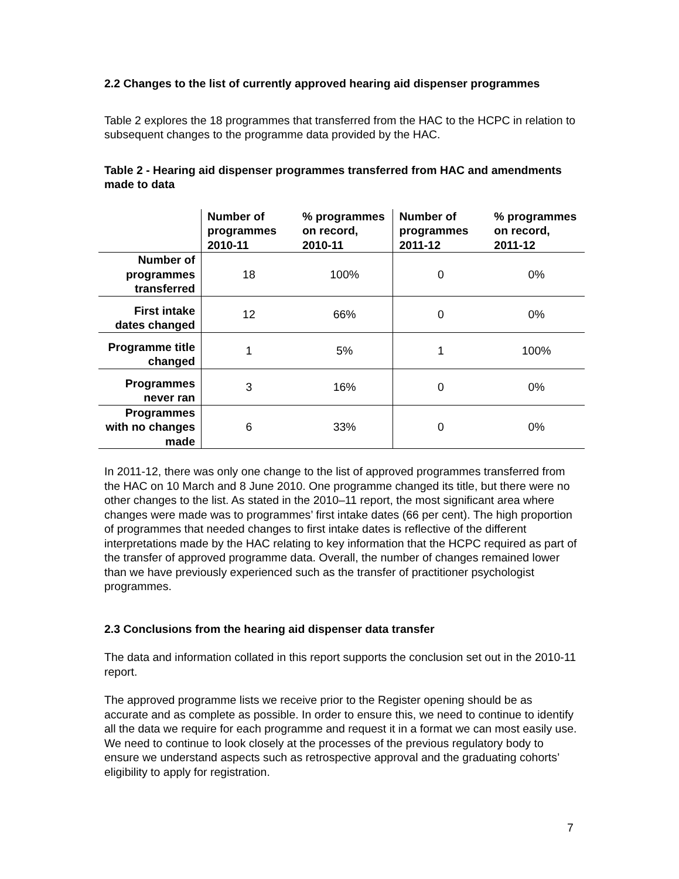2.2 Changes to the list of currently approved hearing aid dispenser programmes
Table 2 explores the 18 programmes that transferred from the HAC to the HCPC in relation to subsequent changes to the programme data provided by the HAC.
Table 2 - Hearing aid dispenser programmes transferred from HAC and amendments made to data
| | Number of programmes 2010-11 | % programmes on record, 2010-11 | Number of programmes 2011-12 | % programmes on record, 2011-12 |
| --- | --- | --- | --- | --- |
| Number of programmes transferred | 18 | 100% | 0 | 0% |
| First intake dates changed | 12 | 66% | 0 | 0% |
| Programme title changed | 1 | 5% | 1 | 100% |
| Programmes never ran | 3 | 16% | 0 | 0% |
| Programmes with no changes made | 6 | 33% | 0 | 0% |
In 2011-12, there was only one change to the list of approved programmes transferred from the HAC on 10 March and 8 June 2010. One programme changed its title, but there were no other changes to the list. As stated in the 2010–11 report, the most significant area where changes were made was to programmes’ first intake dates (66 per cent). The high proportion of programmes that needed changes to first intake dates is reflective of the different interpretations made by the HAC relating to key information that the HCPC required as part of the transfer of approved programme data. Overall, the number of changes remained lower than we have previously experienced such as the transfer of practitioner psychologist programmes.
2.3 Conclusions from the hearing aid dispenser data transfer
The data and information collated in this report supports the conclusion set out in the 2010-11 report.
The approved programme lists we receive prior to the Register opening should be as accurate and as complete as possible. In order to ensure this, we need to continue to identify all the data we require for each programme and request it in a format we can most easily use. We need to continue to look closely at the processes of the previous regulatory body to ensure we understand aspects such as retrospective approval and the graduating cohorts’ eligibility to apply for registration.
7